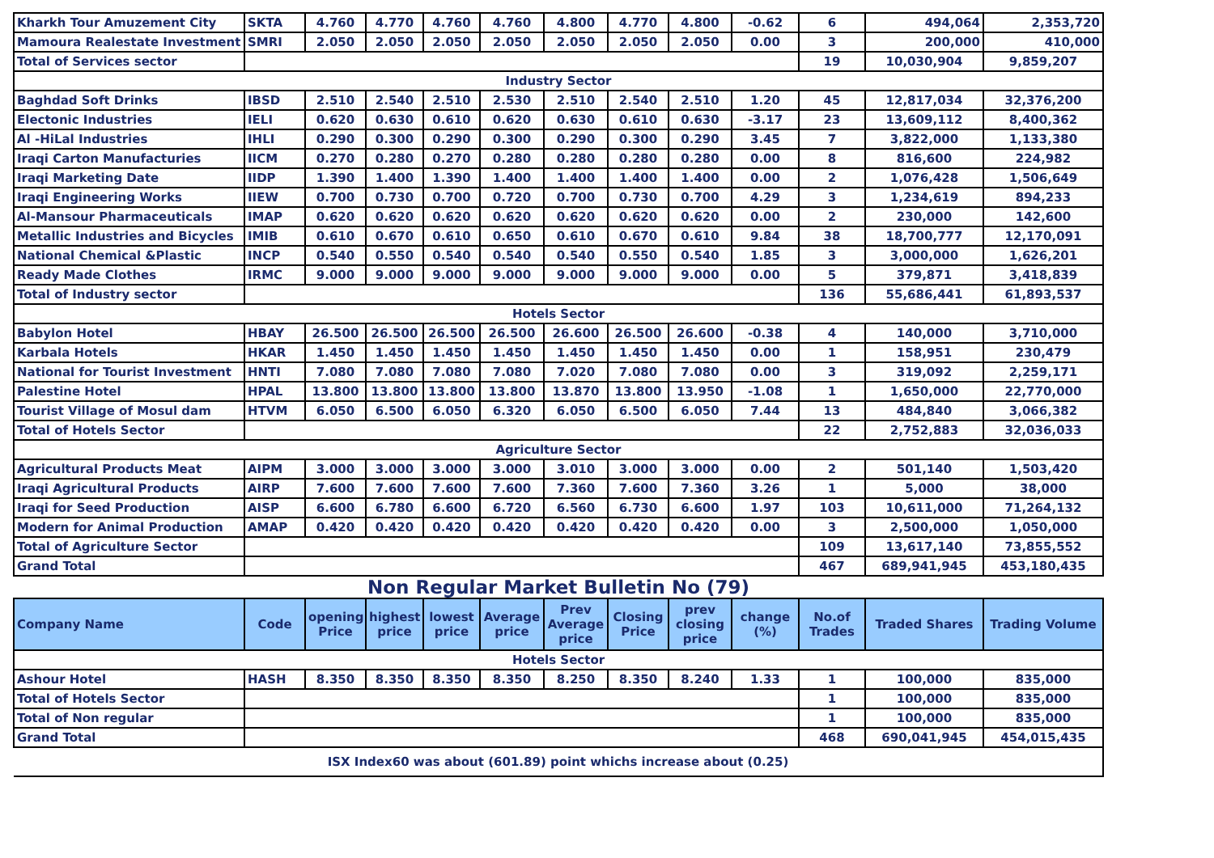| Kharkh Tour Amuzement City | SKTA | 4.760 | 4.770 | 4.760 | 4.760 | 4.800 | 4.770 | 4.800 | -0.62 | 6 | 494,064 | 2,353,720 |
| Mamoura Realestate Investment | SMRI | 2.050 | 2.050 | 2.050 | 2.050 | 2.050 | 2.050 | 2.050 | 0.00 | 3 | 200,000 | 410,000 |
| Total of Services sector | | | | | | | | | | 19 | 10,030,904 | 9,859,207 |
| Industry Sector | | | | | | | | | | | | |
| Baghdad Soft Drinks | IBSD | 2.510 | 2.540 | 2.510 | 2.530 | 2.510 | 2.540 | 2.510 | 1.20 | 45 | 12,817,034 | 32,376,200 |
| Electonic Industries | IELI | 0.620 | 0.630 | 0.610 | 0.620 | 0.630 | 0.610 | 0.630 | -3.17 | 23 | 13,609,112 | 8,400,362 |
| Al -HiLal Industries | IHLI | 0.290 | 0.300 | 0.290 | 0.300 | 0.290 | 0.300 | 0.290 | 3.45 | 7 | 3,822,000 | 1,133,380 |
| Iraqi Carton Manufacturies | IICM | 0.270 | 0.280 | 0.270 | 0.280 | 0.280 | 0.280 | 0.280 | 0.00 | 8 | 816,600 | 224,982 |
| Iraqi Marketing Date | IIDP | 1.390 | 1.400 | 1.390 | 1.400 | 1.400 | 1.400 | 1.400 | 0.00 | 2 | 1,076,428 | 1,506,649 |
| Iraqi Engineering Works | IIEW | 0.700 | 0.730 | 0.700 | 0.720 | 0.700 | 0.730 | 0.700 | 4.29 | 3 | 1,234,619 | 894,233 |
| Al-Mansour Pharmaceuticals | IMAP | 0.620 | 0.620 | 0.620 | 0.620 | 0.620 | 0.620 | 0.620 | 0.00 | 2 | 230,000 | 142,600 |
| Metallic Industries and Bicycles | IMIB | 0.610 | 0.670 | 0.610 | 0.650 | 0.610 | 0.670 | 0.610 | 9.84 | 38 | 18,700,777 | 12,170,091 |
| National Chemical &Plastic | INCP | 0.540 | 0.550 | 0.540 | 0.540 | 0.540 | 0.550 | 0.540 | 1.85 | 3 | 3,000,000 | 1,626,201 |
| Ready Made Clothes | IRMC | 9.000 | 9.000 | 9.000 | 9.000 | 9.000 | 9.000 | 9.000 | 0.00 | 5 | 379,871 | 3,418,839 |
| Total of Industry sector | | | | | | | | | | 136 | 55,686,441 | 61,893,537 |
| Hotels Sector | | | | | | | | | | | | |
| Babylon Hotel | HBAY | 26.500 | 26.500 | 26.500 | 26.500 | 26.600 | 26.500 | 26.600 | -0.38 | 4 | 140,000 | 3,710,000 |
| Karbala Hotels | HKAR | 1.450 | 1.450 | 1.450 | 1.450 | 1.450 | 1.450 | 1.450 | 0.00 | 1 | 158,951 | 230,479 |
| National for Tourist Investment | HNTI | 7.080 | 7.080 | 7.080 | 7.080 | 7.020 | 7.080 | 7.080 | 0.00 | 3 | 319,092 | 2,259,171 |
| Palestine Hotel | HPAL | 13.800 | 13.800 | 13.800 | 13.800 | 13.870 | 13.800 | 13.950 | -1.08 | 1 | 1,650,000 | 22,770,000 |
| Tourist Village of Mosul dam | HTVM | 6.050 | 6.500 | 6.050 | 6.320 | 6.050 | 6.500 | 6.050 | 7.44 | 13 | 484,840 | 3,066,382 |
| Total of Hotels Sector | | | | | | | | | | 22 | 2,752,883 | 32,036,033 |
| Agriculture Sector | | | | | | | | | | | | |
| Agricultural Products Meat | AIPM | 3.000 | 3.000 | 3.000 | 3.000 | 3.010 | 3.000 | 3.000 | 0.00 | 2 | 501,140 | 1,503,420 |
| Iraqi Agricultural Products | AIRP | 7.600 | 7.600 | 7.600 | 7.600 | 7.360 | 7.600 | 7.360 | 3.26 | 1 | 5,000 | 38,000 |
| Iraqi for Seed Production | AISP | 6.600 | 6.780 | 6.600 | 6.720 | 6.560 | 6.730 | 6.600 | 1.97 | 103 | 10,611,000 | 71,264,132 |
| Modern for Animal Production | AMAP | 0.420 | 0.420 | 0.420 | 0.420 | 0.420 | 0.420 | 0.420 | 0.00 | 3 | 2,500,000 | 1,050,000 |
| Total of Agriculture Sector | | | | | | | | | | 109 | 13,617,140 | 73,855,552 |
| Grand Total | | | | | | | | | | 467 | 689,941,945 | 453,180,435 |
Non Regular Market Bulletin No (79)
| Company Name | Code | opening Price | highest price | lowest price | Average price | Prev Average price | Closing Price | prev closing price | change (%) | No.of Trades | Traded Shares | Trading Volume |
| --- | --- | --- | --- | --- | --- | --- | --- | --- | --- | --- | --- | --- |
| Hotels Sector | | | | | | | | | | | | |
| Ashour Hotel | HASH | 8.350 | 8.350 | 8.350 | 8.350 | 8.250 | 8.350 | 8.240 | 1.33 | 1 | 100,000 | 835,000 |
| Total of Hotels Sector | | | | | | | | | | 1 | 100,000 | 835,000 |
| Total of Non regular | | | | | | | | | | 1 | 100,000 | 835,000 |
| Grand Total | | | | | | | | | | 468 | 690,041,945 | 454,015,435 |
| ISX Index60 was about (601.89) point whichs increase about (0.25) | | | | | | | | | | | | |